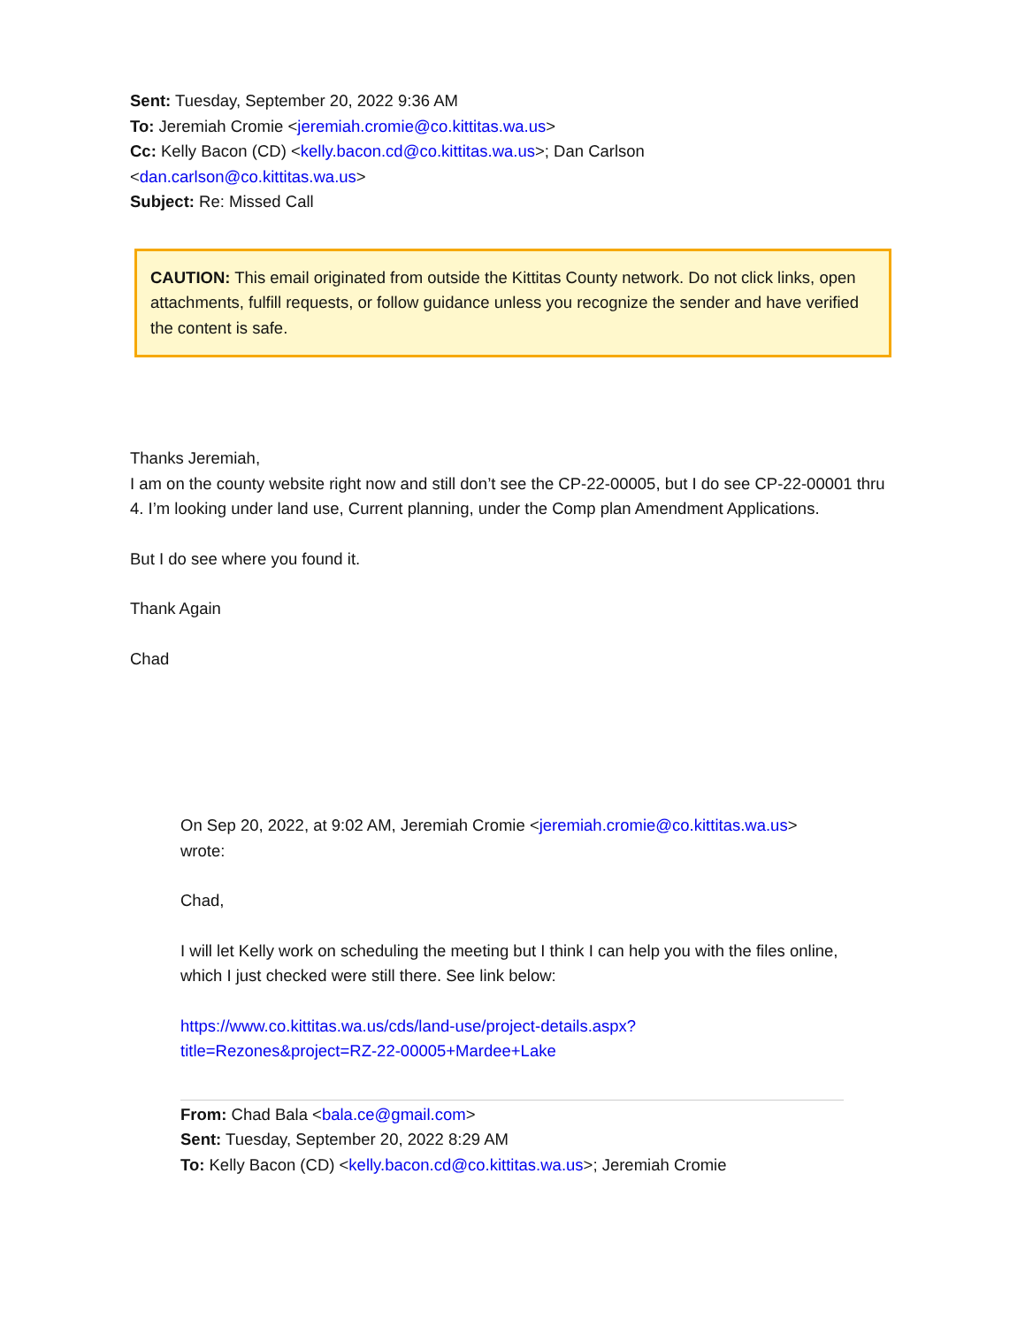Sent: Tuesday, September 20, 2022 9:36 AM
To: Jeremiah Cromie <jeremiah.cromie@co.kittitas.wa.us>
Cc: Kelly Bacon (CD) <kelly.bacon.cd@co.kittitas.wa.us>; Dan Carlson <dan.carlson@co.kittitas.wa.us>
Subject: Re: Missed Call
CAUTION: This email originated from outside the Kittitas County network. Do not click links, open attachments, fulfill requests, or follow guidance unless you recognize the sender and have verified the content is safe.
Thanks Jeremiah,
I am on the county website right now and still don’t see the CP-22-00005, but I do see CP-22-00001 thru 4. I’m looking under land use, Current planning, under the Comp plan Amendment Applications.
But I do see where you found it.
Thank Again
Chad
On Sep 20, 2022, at 9:02 AM, Jeremiah Cromie <jeremiah.cromie@co.kittitas.wa.us> wrote:
Chad,
I will let Kelly work on scheduling the meeting but I think I can help you with the files online, which I just checked were still there. See link below:
https://www.co.kittitas.wa.us/cds/land-use/project-details.aspx?
title=Rezones&project=RZ-22-00005+Mardee+Lake
From: Chad Bala <bala.ce@gmail.com>
Sent: Tuesday, September 20, 2022 8:29 AM
To: Kelly Bacon (CD) <kelly.bacon.cd@co.kittitas.wa.us>; Jeremiah Cromie